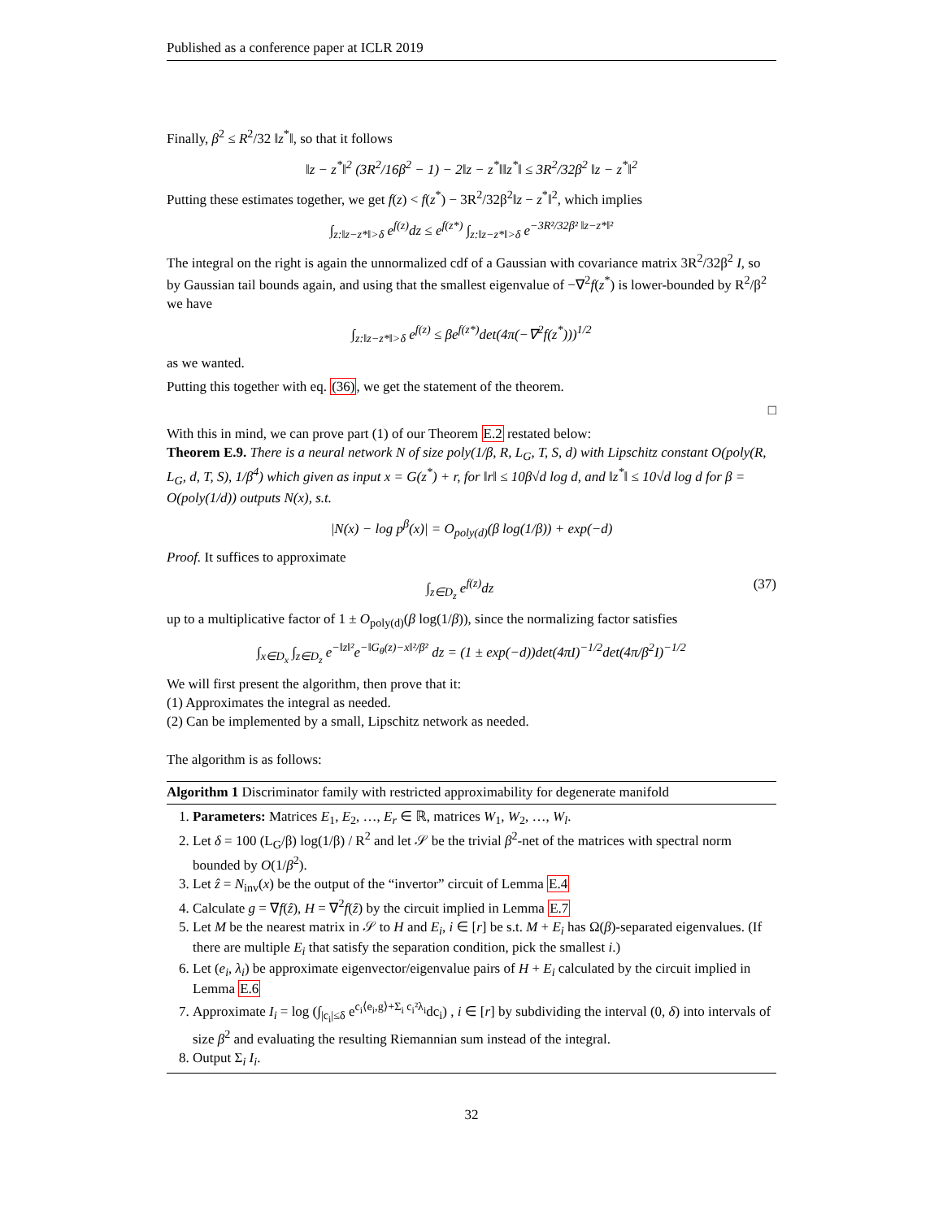Published as a conference paper at ICLR 2019
Finally, β<sup>2</sup> ≤ R<sup>2</sup>/32 ‖z<sup>*</sup>‖, so that it follows
‖z − z<sup>*</sup>‖<sup>2</sup> (3R<sup>2</sup>/16β<sup>2</sup> − 1) − 2‖z − z<sup>*</sup>‖‖z<sup>*</sup>‖ ≤ 3R<sup>2</sup>/32β<sup>2</sup> ‖z − z<sup>*</sup>‖<sup>2</sup>
Putting these estimates together, we get f(z) < f(z<sup>*</sup>) − 3R<sup>2</sup>/32β<sup>2</sup>‖z − z<sup>*</sup>‖<sup>2</sup>, which implies
∫<sub>z:‖z−z*‖>δ</sub> e<sup>f(z)</sup>dz ≤ e<sup>f(z*)</sup> ∫<sub>z:‖z−z*‖>δ</sub> e<sup>−3R²/32β² ‖z−z*‖²</sup>
The integral on the right is again the unnormalized cdf of a Gaussian with covariance matrix 3R<sup>2</sup>/32β<sup>2</sup> I, so by Gaussian tail bounds again, and using that the smallest eigenvalue of −∇<sup>2</sup>f(z<sup>*</sup>) is lower-bounded by R<sup>2</sup>/β<sup>2</sup> we have
∫<sub>z:‖z−z*‖>δ</sub> e<sup>f(z)</sup> ≤ βe<sup>f(z*)</sup>det(4π(−∇<sup>2</sup>f(z<sup>*</sup>)))<sup>1/2</sup>
as we wanted.
Putting this together with eq. (36), we get the statement of the theorem.
□
With this in mind, we can prove part (1) of our Theorem E.2 restated below:
Theorem E.9. There is a neural network N of size poly(1/β, R, L<sub>G</sub>, T, S, d) with Lipschitz constant O(poly(R, L<sub>G</sub>, d, T, S), 1/β<sup>4</sup>) which given as input x = G(z<sup>*</sup>) + r, for ‖r‖ ≤ 10β√d log d, and ‖z<sup>*</sup>‖ ≤ 10√d log d for β = O(poly(1/d)) outputs N(x), s.t.
|N(x) − log p<sup>β</sup>(x)| = O<sub>poly(d)</sub>(β log(1/β)) + exp(−d)
Proof. It suffices to approximate
∫<sub>z∈D<sub>z</sub></sub> e<sup>f(z)</sup>dz (37)
up to a multiplicative factor of 1 ± O<sub>poly(d)</sub>(β log(1/β)), since the normalizing factor satisfies
∫<sub>x∈D<sub>x</sub></sub> ∫<sub>z∈D<sub>z</sub></sub> e<sup>−‖z‖²</sup>e<sup>−‖G<sub>θ</sub>(z)−x‖²/β²</sup> dz = (1 ± exp(−d))det(4πI)<sup>−1/2</sup>det(4π/β<sup>2</sup>I)<sup>−1/2</sup>
We will first present the algorithm, then prove that it:
(1) Approximates the integral as needed.
(2) Can be implemented by a small, Lipschitz network as needed.
The algorithm is as follows:
Algorithm 1 Discriminator family with restricted approximability for degenerate manifold
1. Parameters: Matrices E<sub>1</sub>, E<sub>2</sub>, …, E<sub>r</sub> ∈ ℝ, matrices W<sub>1</sub>, W<sub>2</sub>, …, W<sub>l</sub>.
2. Let δ = 100 (L<sub>G</sub>/β) log(1/β) / R<sup>2</sup> and let 𝒮 be the trivial β<sup>2</sup>-net of the matrices with spectral norm bounded by O(1/β<sup>2</sup>).
3. Let ẑ = N<sub>inv</sub>(x) be the output of the “invertor” circuit of Lemma E.4
4. Calculate g = ∇f(ẑ), H = ∇<sup>2</sup>f(ẑ) by the circuit implied in Lemma E.7
5. Let M be the nearest matrix in 𝒮 to H and E<sub>i</sub>, i ∈ [r] be s.t. M + E<sub>i</sub> has Ω(β)-separated eigenvalues. (If there are multiple E<sub>i</sub> that satisfy the separation condition, pick the smallest i.)
6. Let (e<sub>i</sub>, λ<sub>i</sub>) be approximate eigenvector/eigenvalue pairs of H + E<sub>i</sub> calculated by the circuit implied in Lemma E.6
7. Approximate I<sub>i</sub> = log (∫<sub>|c<sub>i</sub>|≤δ</sub> e<sup>c<sub>i</sub>⟨e<sub>i</sub>,g⟩+Σ<sub>i</sub> c<sub>i</sub>²λ<sub>i</sub></sup>dc<sub>i</sub>) , i ∈ [r] by subdividing the interval (0, δ) into intervals of size β<sup>2</sup> and evaluating the resulting Riemannian sum instead of the integral.
8. Output Σ<sub>i</sub> I<sub>i</sub>.
32